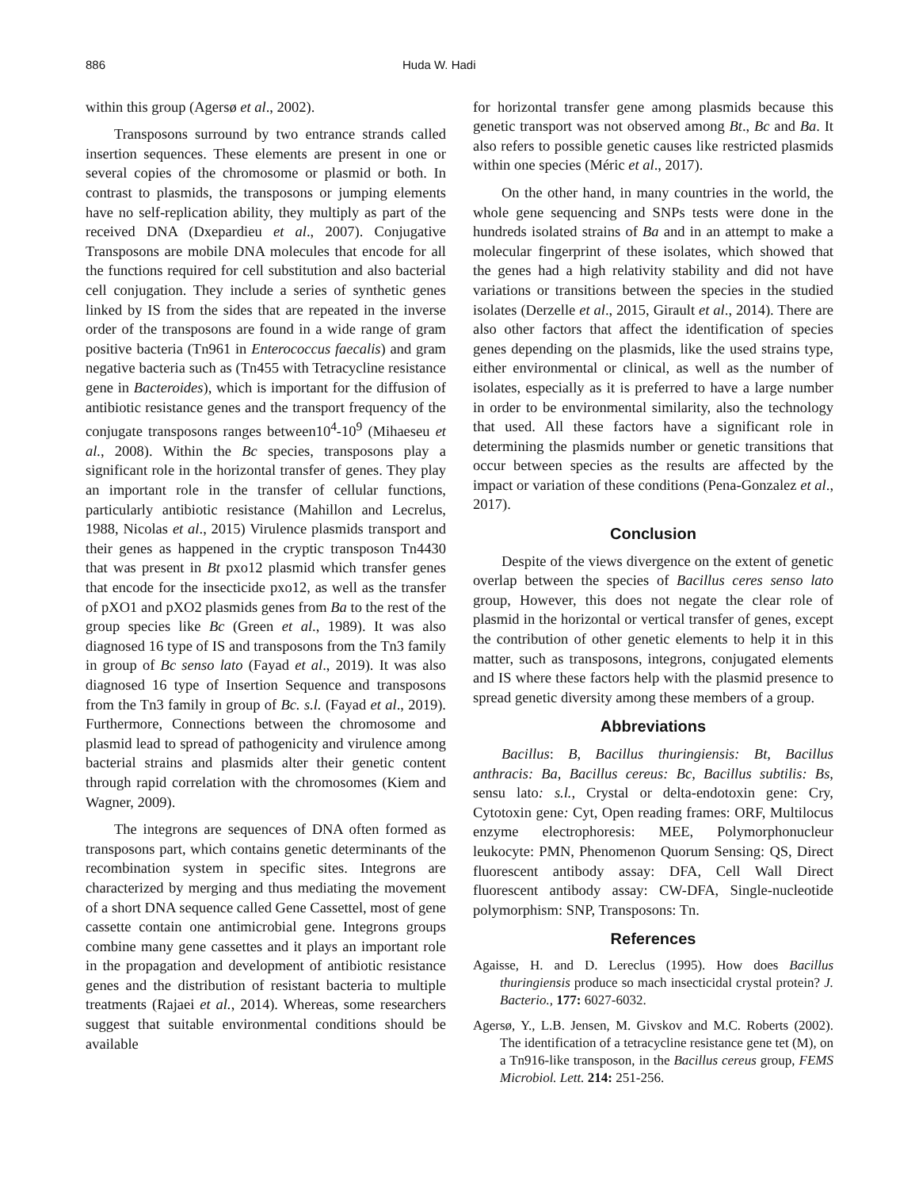886 Huda W. Hadi
within this group (Agersø et al., 2002).
Transposons surround by two entrance strands called insertion sequences. These elements are present in one or several copies of the chromosome or plasmid or both. In contrast to plasmids, the transposons or jumping elements have no self-replication ability, they multiply as part of the received DNA (Dxepardieu et al., 2007). Conjugative Transposons are mobile DNA molecules that encode for all the functions required for cell substitution and also bacterial cell conjugation. They include a series of synthetic genes linked by IS from the sides that are repeated in the inverse order of the transposons are found in a wide range of gram positive bacteria (Tn961 in Enterococcus faecalis) and gram negative bacteria such as (Tn455 with Tetracycline resistance gene in Bacteroides), which is important for the diffusion of antibiotic resistance genes and the transport frequency of the conjugate transposons ranges between10<sup>4</sup>-10<sup>9</sup> (Mihaeseu et al., 2008). Within the Bc species, transposons play a significant role in the horizontal transfer of genes. They play an important role in the transfer of cellular functions, particularly antibiotic resistance (Mahillon and Lecrelus, 1988, Nicolas et al., 2015) Virulence plasmids transport and their genes as happened in the cryptic transposon Tn4430 that was present in Bt pxo12 plasmid which transfer genes that encode for the insecticide pxo12, as well as the transfer of pXO1 and pXO2 plasmids genes from Ba to the rest of the group species like Bc (Green et al., 1989). It was also diagnosed 16 type of IS and transposons from the Tn3 family in group of Bc senso lato (Fayad et al., 2019). It was also diagnosed 16 type of Insertion Sequence and transposons from the Tn3 family in group of Bc. s.l. (Fayad et al., 2019). Furthermore, Connections between the chromosome and plasmid lead to spread of pathogenicity and virulence among bacterial strains and plasmids alter their genetic content through rapid correlation with the chromosomes (Kiem and Wagner, 2009).
The integrons are sequences of DNA often formed as transposons part, which contains genetic determinants of the recombination system in specific sites. Integrons are characterized by merging and thus mediating the movement of a short DNA sequence called Gene Cassettel, most of gene cassette contain one antimicrobial gene. Integrons groups combine many gene cassettes and it plays an important role in the propagation and development of antibiotic resistance genes and the distribution of resistant bacteria to multiple treatments (Rajaei et al., 2014). Whereas, some researchers suggest that suitable environmental conditions should be available
for horizontal transfer gene among plasmids because this genetic transport was not observed among Bt., Bc and Ba. It also refers to possible genetic causes like restricted plasmids within one species (Méric et al., 2017).
On the other hand, in many countries in the world, the whole gene sequencing and SNPs tests were done in the hundreds isolated strains of Ba and in an attempt to make a molecular fingerprint of these isolates, which showed that the genes had a high relativity stability and did not have variations or transitions between the species in the studied isolates (Derzelle et al., 2015, Girault et al., 2014). There are also other factors that affect the identification of species genes depending on the plasmids, like the used strains type, either environmental or clinical, as well as the number of isolates, especially as it is preferred to have a large number in order to be environmental similarity, also the technology that used. All these factors have a significant role in determining the plasmids number or genetic transitions that occur between species as the results are affected by the impact or variation of these conditions (Pena-Gonzalez et al., 2017).
Conclusion
Despite of the views divergence on the extent of genetic overlap between the species of Bacillus ceres senso lato group, However, this does not negate the clear role of plasmid in the horizontal or vertical transfer of genes, except the contribution of other genetic elements to help it in this matter, such as transposons, integrons, conjugated elements and IS where these factors help with the plasmid presence to spread genetic diversity among these members of a group.
Abbreviations
Bacillus: B, Bacillus thuringiensis: Bt, Bacillus anthracis: Ba, Bacillus cereus: Bc, Bacillus subtilis: Bs, sensu lato: s.l., Crystal or delta-endotoxin gene: Cry, Cytotoxin gene: Cyt, Open reading frames: ORF, Multilocus enzyme electrophoresis: MEE, Polymorphonucleur leukocyte: PMN, Phenomenon Quorum Sensing: QS, Direct fluorescent antibody assay: DFA, Cell Wall Direct fluorescent antibody assay: CW-DFA, Single-nucleotide polymorphism: SNP, Transposons: Tn.
References
Agaisse, H. and D. Lereclus (1995). How does Bacillus thuringiensis produce so mach insecticidal crystal protein? J. Bacterio., 177: 6027-6032.
Agersø, Y., L.B. Jensen, M. Givskov and M.C. Roberts (2002). The identification of a tetracycline resistance gene tet (M), on a Tn916-like transposon, in the Bacillus cereus group, FEMS Microbiol. Lett. 214: 251-256.